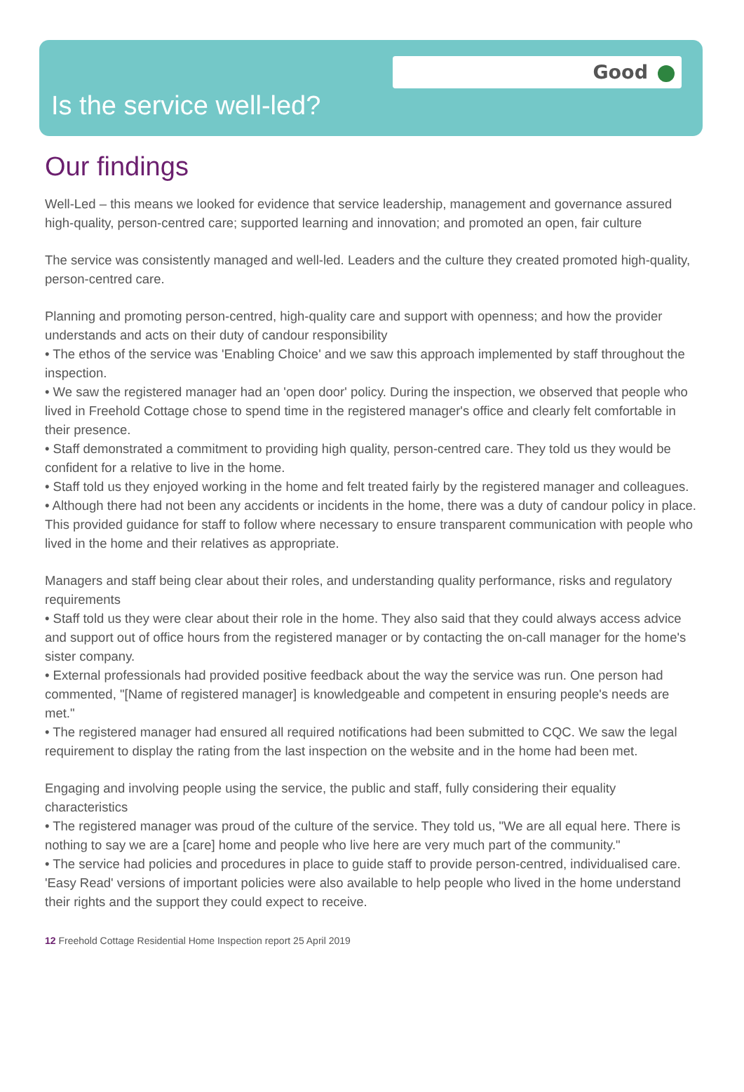Good
Is the service well-led?
Our findings
Well-Led – this means we looked for evidence that service leadership, management and governance assured high-quality, person-centred care; supported learning and innovation; and promoted an open, fair culture
The service was consistently managed and well-led. Leaders and the culture they created promoted high-quality, person-centred care.
Planning and promoting person-centred, high-quality care and support with openness; and how the provider understands and acts on their duty of candour responsibility
• The ethos of the service was 'Enabling Choice' and we saw this approach implemented by staff throughout the inspection.
• We saw the registered manager had an 'open door' policy. During the inspection, we observed that people who lived in Freehold Cottage chose to spend time in the registered manager's office and clearly felt comfortable in their presence.
• Staff demonstrated a commitment to providing high quality, person-centred care. They told us they would be confident for a relative to live in the home.
• Staff told us they enjoyed working in the home and felt treated fairly by the registered manager and colleagues.
• Although there had not been any accidents or incidents in the home, there was a duty of candour policy in place. This provided guidance for staff to follow where necessary to ensure transparent communication with people who lived in the home and their relatives as appropriate.
Managers and staff being clear about their roles, and understanding quality performance, risks and regulatory requirements
• Staff told us they were clear about their role in the home. They also said that they could always access advice and support out of office hours from the registered manager or by contacting the on-call manager for the home's sister company.
• External professionals had provided positive feedback about the way the service was run. One person had commented, "[Name of registered manager] is knowledgeable and competent in ensuring people's needs are met."
• The registered manager had ensured all required notifications had been submitted to CQC. We saw the legal requirement to display the rating from the last inspection on the website and in the home had been met.
Engaging and involving people using the service, the public and staff, fully considering their equality characteristics
• The registered manager was proud of the culture of the service. They told us, "We are all equal here. There is nothing to say we are a [care] home and people who live here are very much part of the community."
• The service had policies and procedures in place to guide staff to provide person-centred, individualised care. 'Easy Read' versions of important policies were also available to help people who lived in the home understand their rights and the support they could expect to receive.
12 Freehold Cottage Residential Home Inspection report 25 April 2019